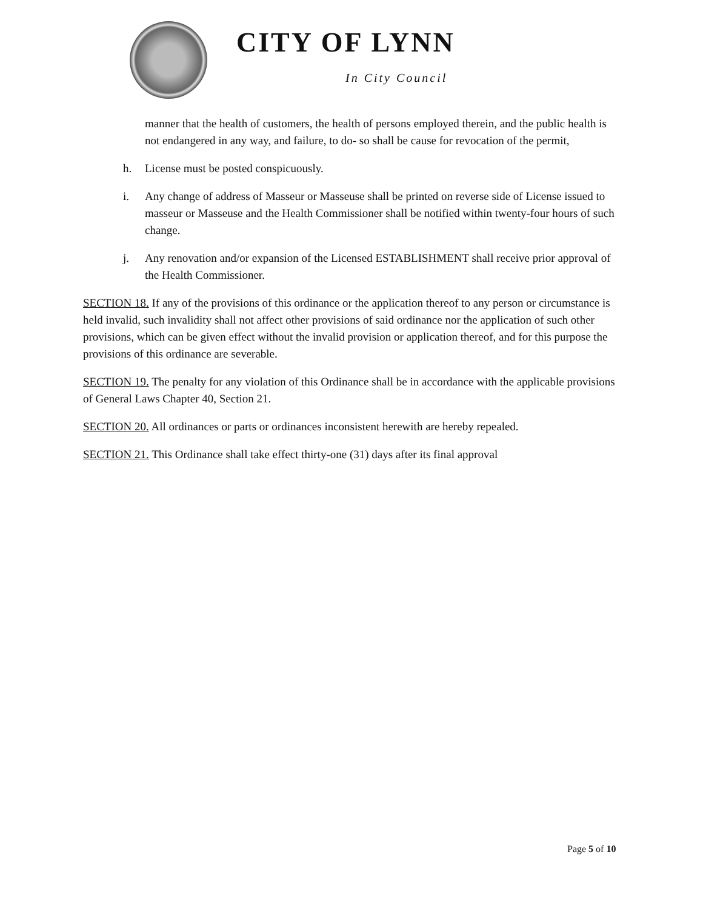CITY OF LYNN
In City Council
manner that the health of customers, the health of persons employed therein, and the public health is not endangered in any way, and failure, to do- so shall be cause for revocation of the permit,
h. License must be posted conspicuously.
i. Any change of address of Masseur or Masseuse shall be printed on reverse side of License issued to masseur or Masseuse and the Health Commissioner shall be notified within twenty-four hours of such change.
j. Any renovation and/or expansion of the Licensed ESTABLISHMENT shall receive prior approval of the Health Commissioner.
SECTION 18. If any of the provisions of this ordinance or the application thereof to any person or circumstance is held invalid, such invalidity shall not affect other provisions of said ordinance nor the application of such other provisions, which can be given effect without the invalid provision or application thereof, and for this purpose the provisions of this ordinance are severable.
SECTION 19. The penalty for any violation of this Ordinance shall be in accordance with the applicable provisions of General Laws Chapter 40, Section 21.
SECTION 20. All ordinances or parts or ordinances inconsistent herewith are hereby repealed.
SECTION 21. This Ordinance shall take effect thirty-one (31) days after its final approval
Page 5 of 10